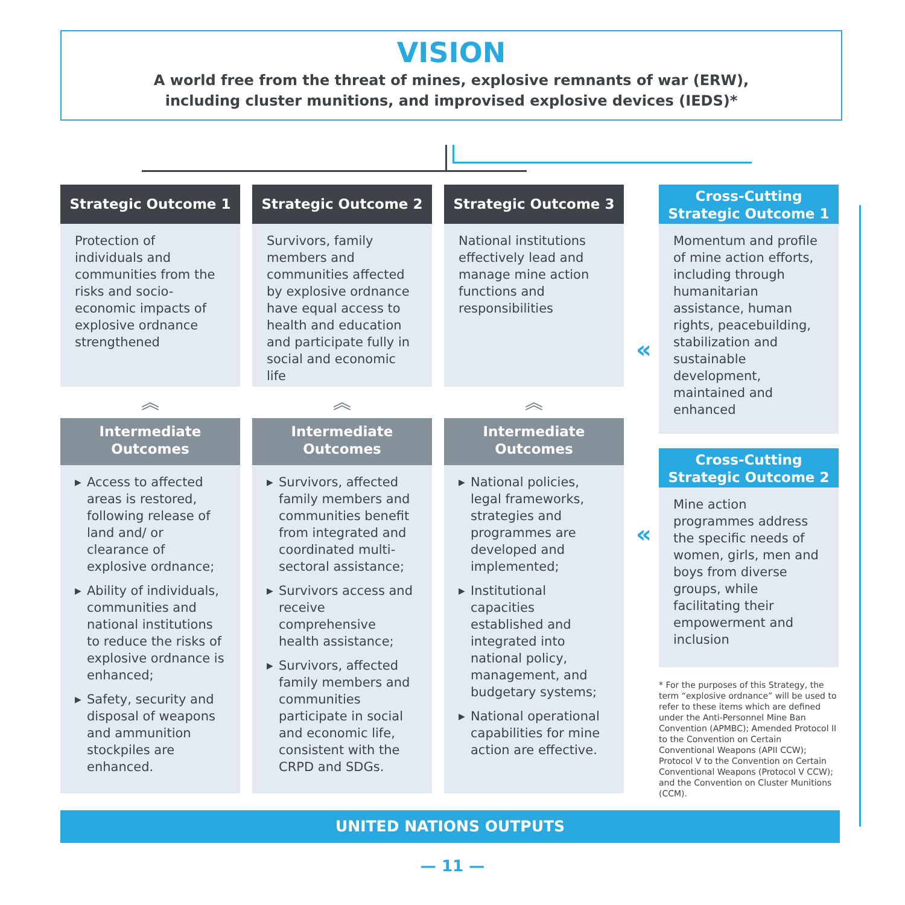VISION
A world free from the threat of mines, explosive remnants of war (ERW),
including cluster munitions, and improvised explosive devices (IEDS)*
Strategic Outcome 1
Protection of individuals and communities from the risks and socio-economic impacts of explosive ordnance strengthened
︽
Intermediate
Outcomes
▶ Access to affected areas is restored, following release of land and/ or clearance of explosive ordnance;
▶ Ability of individuals, communities and national institutions to reduce the risks of explosive ordnance is enhanced;
▶ Safety, security and disposal of weapons and ammunition stockpiles are enhanced.
Strategic Outcome 2
Survivors, family members and communities affected by explosive ordnance have equal access to health and education and participate fully in social and economic life
︽
Intermediate
Outcomes
▶ Survivors, affected family members and communities benefit from integrated and coordinated multi-sectoral assistance;
▶ Survivors access and receive comprehensive health assistance;
▶ Survivors, affected family members and communities participate in social and economic life, consistent with the CRPD and SDGs.
Strategic Outcome 3
National institutions effectively lead and manage mine action functions and responsibilities
︽
Intermediate
Outcomes
▶ National policies, legal frameworks, strategies and programmes are developed and implemented;
▶ Institutional capacities established and integrated into national policy, management, and budgetary systems;
▶ National operational capabilities for mine action are effective.
«
«
Cross-Cutting
Strategic Outcome 1
Momentum and profile of mine action efforts, including through humanitarian assistance, human rights, peacebuilding, stabilization and sustainable development, maintained and enhanced
Cross-Cutting
Strategic Outcome 2
Mine action programmes address the specific needs of women, girls, men and boys from diverse groups, while facilitating their empowerment and inclusion
* For the purposes of this Strategy, the term “explosive ordnance” will be used to refer to these items which are defined under the Anti-Personnel Mine Ban Convention (APMBC); Amended Protocol II to the Convention on Certain Conventional Weapons (APII CCW); Protocol V to the Convention on Certain Conventional Weapons (Protocol V CCW); and the Convention on Cluster Munitions (CCM).
UNITED NATIONS OUTPUTS
— 11 —